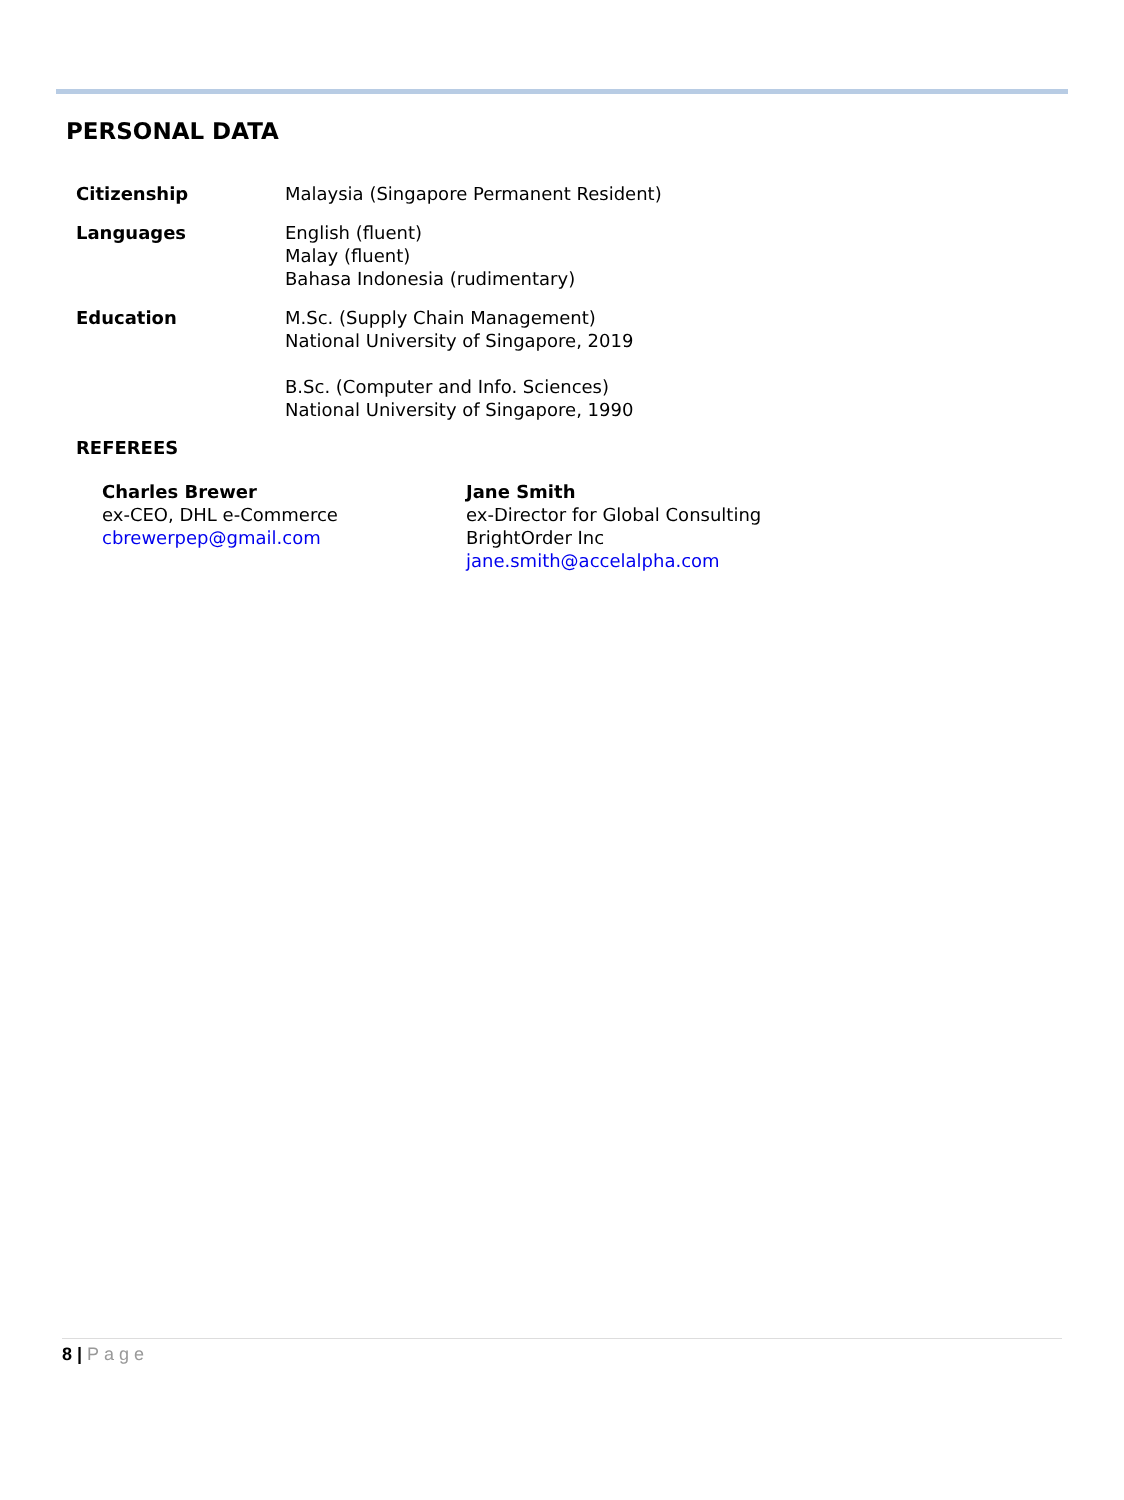PERSONAL DATA
Citizenship Malaysia (Singapore Permanent Resident)
Languages English (fluent)
Malay (fluent)
Bahasa Indonesia (rudimentary)
Education M.Sc. (Supply Chain Management)
National University of Singapore, 2019
B.Sc. (Computer and Info. Sciences)
National University of Singapore, 1990
REFEREES
Charles Brewer
ex-CEO, DHL e-Commerce
cbrewerpep@gmail.com
Jane Smith
ex-Director for Global Consulting
BrightOrder Inc
jane.smith@accelalpha.com
8 | Page